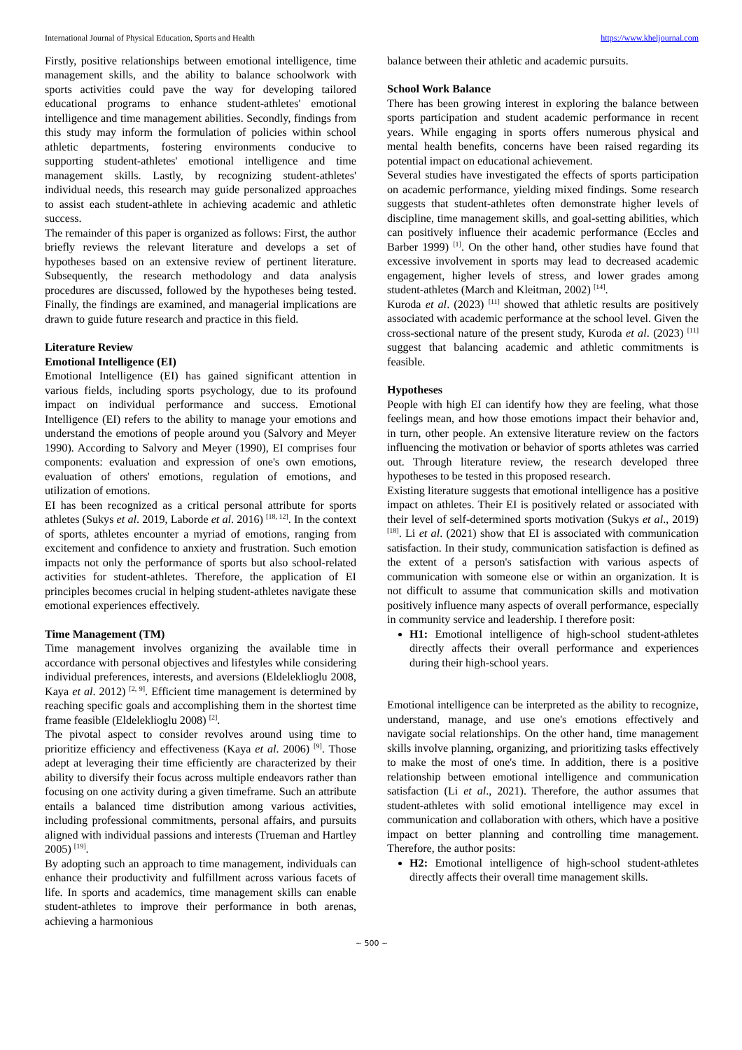International Journal of Physical Education, Sports and Health https://www.kheljournal.com
Firstly, positive relationships between emotional intelligence, time management skills, and the ability to balance schoolwork with sports activities could pave the way for developing tailored educational programs to enhance student-athletes' emotional intelligence and time management abilities. Secondly, findings from this study may inform the formulation of policies within school athletic departments, fostering environments conducive to supporting student-athletes' emotional intelligence and time management skills. Lastly, by recognizing student-athletes' individual needs, this research may guide personalized approaches to assist each student-athlete in achieving academic and athletic success.
The remainder of this paper is organized as follows: First, the author briefly reviews the relevant literature and develops a set of hypotheses based on an extensive review of pertinent literature. Subsequently, the research methodology and data analysis procedures are discussed, followed by the hypotheses being tested. Finally, the findings are examined, and managerial implications are drawn to guide future research and practice in this field.
Literature Review
Emotional Intelligence (EI)
Emotional Intelligence (EI) has gained significant attention in various fields, including sports psychology, due to its profound impact on individual performance and success. Emotional Intelligence (EI) refers to the ability to manage your emotions and understand the emotions of people around you (Salvory and Meyer 1990). According to Salvory and Meyer (1990), EI comprises four components: evaluation and expression of one's own emotions, evaluation of others' emotions, regulation of emotions, and utilization of emotions.
EI has been recognized as a critical personal attribute for sports athletes (Sukys et al. 2019, Laborde et al. 2016) <sup>[18, 12]</sup>. In the context of sports, athletes encounter a myriad of emotions, ranging from excitement and confidence to anxiety and frustration. Such emotion impacts not only the performance of sports but also school-related activities for student-athletes. Therefore, the application of EI principles becomes crucial in helping student-athletes navigate these emotional experiences effectively.
Time Management (TM)
Time management involves organizing the available time in accordance with personal objectives and lifestyles while considering individual preferences, interests, and aversions (Eldeleklioglu 2008, Kaya et al. 2012) <sup>[2, 9]</sup>. Efficient time management is determined by reaching specific goals and accomplishing them in the shortest time frame feasible (Eldeleklioglu 2008) <sup>[2]</sup>.
The pivotal aspect to consider revolves around using time to prioritize efficiency and effectiveness (Kaya et al. 2006) <sup>[9]</sup>. Those adept at leveraging their time efficiently are characterized by their ability to diversify their focus across multiple endeavors rather than focusing on one activity during a given timeframe. Such an attribute entails a balanced time distribution among various activities, including professional commitments, personal affairs, and pursuits aligned with individual passions and interests (Trueman and Hartley 2005) <sup>[19]</sup>.
By adopting such an approach to time management, individuals can enhance their productivity and fulfillment across various facets of life. In sports and academics, time management skills can enable student-athletes to improve their performance in both arenas, achieving a harmonious
balance between their athletic and academic pursuits.
School Work Balance
There has been growing interest in exploring the balance between sports participation and student academic performance in recent years. While engaging in sports offers numerous physical and mental health benefits, concerns have been raised regarding its potential impact on educational achievement.
Several studies have investigated the effects of sports participation on academic performance, yielding mixed findings. Some research suggests that student-athletes often demonstrate higher levels of discipline, time management skills, and goal-setting abilities, which can positively influence their academic performance (Eccles and Barber 1999) <sup>[1]</sup>. On the other hand, other studies have found that excessive involvement in sports may lead to decreased academic engagement, higher levels of stress, and lower grades among student-athletes (March and Kleitman, 2002) <sup>[14]</sup>.
Kuroda et al. (2023) <sup>[11]</sup> showed that athletic results are positively associated with academic performance at the school level. Given the cross-sectional nature of the present study, Kuroda et al. (2023) <sup>[11]</sup> suggest that balancing academic and athletic commitments is feasible.
Hypotheses
People with high EI can identify how they are feeling, what those feelings mean, and how those emotions impact their behavior and, in turn, other people. An extensive literature review on the factors influencing the motivation or behavior of sports athletes was carried out. Through literature review, the research developed three hypotheses to be tested in this proposed research.
Existing literature suggests that emotional intelligence has a positive impact on athletes. Their EI is positively related or associated with their level of self-determined sports motivation (Sukys et al., 2019) <sup>[18]</sup>. Li et al. (2021) show that EI is associated with communication satisfaction. In their study, communication satisfaction is defined as the extent of a person's satisfaction with various aspects of communication with someone else or within an organization. It is not difficult to assume that communication skills and motivation positively influence many aspects of overall performance, especially in community service and leadership. I therefore posit:
H1: Emotional intelligence of high-school student-athletes directly affects their overall performance and experiences during their high-school years.
Emotional intelligence can be interpreted as the ability to recognize, understand, manage, and use one's emotions effectively and navigate social relationships. On the other hand, time management skills involve planning, organizing, and prioritizing tasks effectively to make the most of one's time. In addition, there is a positive relationship between emotional intelligence and communication satisfaction (Li et al., 2021). Therefore, the author assumes that student-athletes with solid emotional intelligence may excel in communication and collaboration with others, which have a positive impact on better planning and controlling time management. Therefore, the author posits:
H2: Emotional intelligence of high-school student-athletes directly affects their overall time management skills.
~ 500 ~